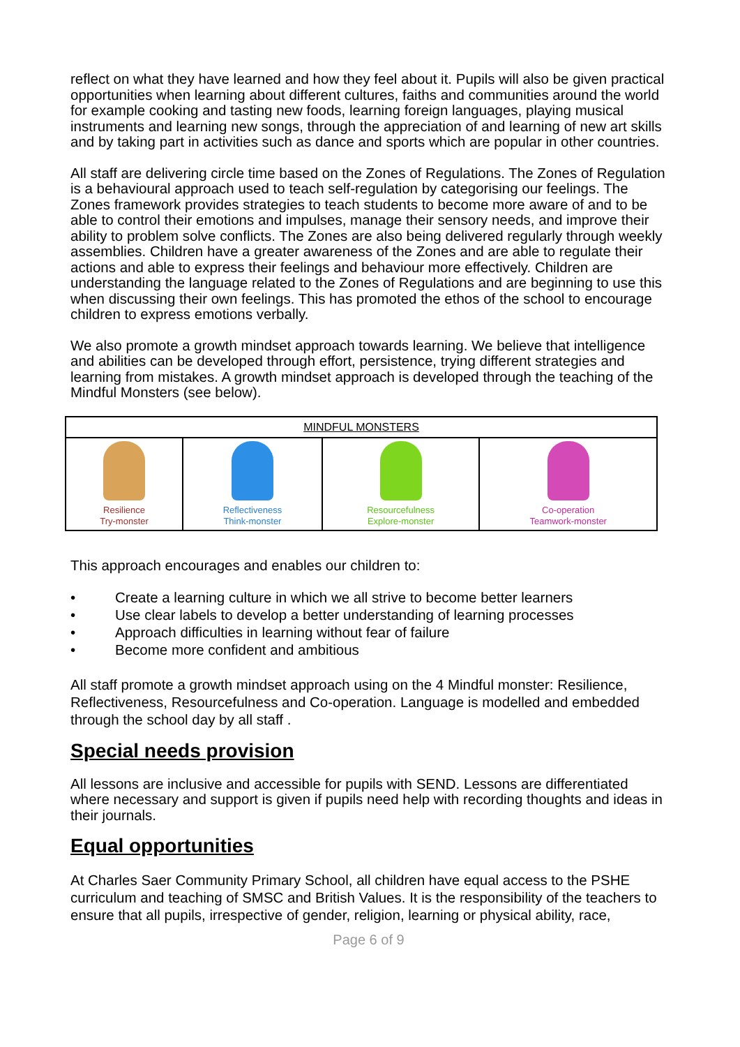reflect on what they have learned and how they feel about it. Pupils will also be given practical opportunities when learning about different cultures, faiths and communities around the world for example cooking and tasting new foods, learning foreign languages, playing musical instruments and learning new songs, through the appreciation of and learning of new art skills and by taking part in activities such as dance and sports which are popular in other countries.
All staff are delivering circle time based on the Zones of Regulations. The Zones of Regulation is a behavioural approach used to teach self-regulation by categorising our feelings. The Zones framework provides strategies to teach students to become more aware of and to be able to control their emotions and impulses, manage their sensory needs, and improve their ability to problem solve conflicts. The Zones are also being delivered regularly through weekly assemblies. Children have a greater awareness of the Zones and are able to regulate their actions and able to express their feelings and behaviour more effectively. Children are understanding the language related to the Zones of Regulations and are beginning to use this when discussing their own feelings. This has promoted the ethos of the school to encourage children to express emotions verbally.
We also promote a growth mindset approach towards learning. We believe that intelligence and abilities can be developed through effort, persistence, trying different strategies and learning from mistakes. A growth mindset approach is developed through the teaching of the Mindful Monsters (see below).
| MINDFUL MONSTERS | | | |
| Resilience Try-monster | Reflectiveness Think-monster | Resourcefulness Explore-monster | Co-operation Teamwork-monster |
This approach encourages and enables our children to:
• Create a learning culture in which we all strive to become better learners
• Use clear labels to develop a better understanding of learning processes
• Approach difficulties in learning without fear of failure
• Become more confident and ambitious
All staff promote a growth mindset approach using on the 4 Mindful monster: Resilience, Reflectiveness, Resourcefulness and Co-operation. Language is modelled and embedded through the school day by all staff .
Special needs provision
All lessons are inclusive and accessible for pupils with SEND. Lessons are differentiated where necessary and support is given if pupils need help with recording thoughts and ideas in their journals.
Equal opportunities
At Charles Saer Community Primary School, all children have equal access to the PSHE curriculum and teaching of SMSC and British Values. It is the responsibility of the teachers to ensure that all pupils, irrespective of gender, religion, learning or physical ability, race,
Page 6 of 9